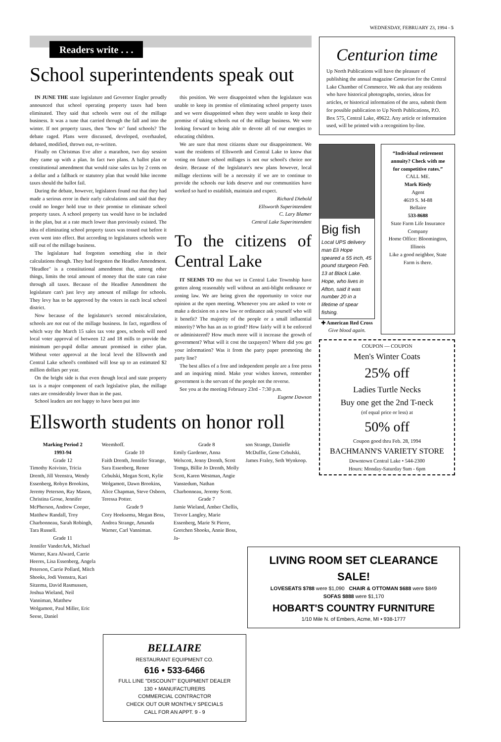WEDNESDAY, FEBRUARY 23, 1994 - 5
Readers write . . .
School superintendents speak out
IN JUNE THE state legislature and Governor Engler proudly announced that school operating property taxes had been eliminated. They said that schools were out of the millage business. It was a tune that carried through the fall and into the winter. If not property taxes, then "how to" fund schools? The debate raged. Plans were discussed, developed, overhauled, debated, modified, thrown out, re-written.
Finally on Christmas Eve after a marathon, two day session they came up with a plan. In fact two plans. A ballot plan or constitutional amendment that would raise sales tax by 2 cents on a dollar and a fallback or statutory plan that would hike income taxes should the ballot fail.
During the debate, however, legislators found out that they had made a serious error in their early calculations and said that they could no longer hold true to their promise to eliminate school property taxes. A school property tax would have to be included in the plan, but at a rate much lower than previously existed. The idea of eliminating school property taxes was tossed out before it even went into effect. But according to legislatures schools were still out of the millage business.
The legislature had forgotten something else in their calculations though. They had forgotten the Headlee Amendment. "Headlee" is a constitutional amendment that, among other things, limits the total amount of money that the state can raise through all taxes. Because of the Headlee Amendment the legislature can't just levy any amount of millage for schools. They levy has to be approved by the voters in each local school district.
Now because of the legislature's second miscalculation, schools are not out of the millage business. In fact, regardless of which way the March 15 sales tax vote goes, schools will need local voter approval of between 12 and 18 mills to provide the minimum per-pupil dollar amount promised in either plan. Without voter approval at the local level the Ellsworth and Central Lake school's combined will lose up to an estimated $2 million dollars per year.
On the bright side is that even though local and state property tax is a major component of each legislative plan, the millage rates are considerably lower than in the past.
School leaders are not happy to have been put into
this position. We were disappointed when the legislature was unable to keep its promise of eliminating school property taxes and we were disappointed when they were unable to keep their promise of taking schools out of the millage business. We were looking forward to being able to devote all of our energies to educating children.
We are sure that most citizens share our disappointment. We want the residents of Ellsworth and Central Lake to know that voting on future school millages is not our school's choice nor desire. Because of the legislature's new plans however, local millage elections will be a necessity if we are to continue to provide the schools our kids deserve and our communities have worked so hard to establish, maintain and expect.
Richard Diebold
Ellsworth Superintendent
C. Lary Blamer
Central Lake Superintendent
To the citizens of Central Lake
IT SEEMS TO me that we in Central Lake Township have gotten along reasonably well without an anti-blight ordinance or zoning law. We are being given the opportunity to voice our opinion at the open meeting. Whenever you are asked to vote or make a decision on a new law or ordinance ask yourself who will it benefit? The majority of the people or a small influential minority? Who has an ax to grind? How fairly will it be enforced or administered? How much more will it increase the growth of government? What will it cost the taxpayers? Where did you get your information? Was it from the party paper promoting the party line?
The best allies of a free and independent people are a free press and an inquiring mind. Make your wishes known, remember government is the servant of the people not the reverse.
See you at the meeting February 23rd - 7:30 p.m.
Eugene Dawson
Ellsworth students on honor roll
Marking Period 2
1993-94
Grade 12
Timothy Koivisto, Tricia Drenth, Jill Veenstra, Wendy Essenberg, Robyn Brookins, Jeremy Peterson, Ray Mason, Christina Grose, Jennifer McPherson, Andrew Cooper, Matthew Randall, Troy Charbonneau, Sarah Robingh, Tara Russell.
Grade 11
Jennifer VanderArk, Michael Warner, Kara Alward, Carrie Heeres, Lisa Essenberg, Angela Peterson, Carrie Pollard, Mitch Shooks, Jodi Veenstra, Kari Sitzema, David Rasmussen, Joshua Wieland, Neil Vanniman, Matthew Wolgamott, Paul Miller, Eric Seese, Daniel
Weemhoff.
Grade 10
Faith Drenth, Jennifer Strange, Sara Essenberg, Renee Cebulski, Megan Scott, Kylie Wolgamott, Dawn Brookins, Alice Chapman, Steve Osborn, Teressa Potter.
Grade 9
Cory Hoeksema, Megan Boss, Andrea Strange, Amanda Warner, Carl Vanniman.
Grade 8
Emily Gardener, Anna Welscott, Jenny Drenth, Scott Tomga, Billie Jo Drenth, Molly Scott, Karen Westman, Angie Vanstedum, Nathan Charbonneau, Jeremy Scott.
Grade 7
Jamie Wieland, Amber Chellis, Trevor Langley, Marie Essenberg, Marie St Pierre, Gretchen Shooks, Annie Boss, Ja-
son Strange, Danielle McDuffie, Gene Cebulski, James Fraley, Seth Wynkoop.
Centurion time
Up North Publications will have the pleasure of publishing the annual magazine Centurion for the Central Lake Chamber of Commerce. We ask that any residents who have historical photographs, stories, ideas for articles, or historical information of the area, submit them for possible publication to Up North Publications, P.O. Box 575, Central Lake, 49622. Any article or information used, will be printed with a recognition by-line.
Big fish
Local UPS delivery man Eli Hope speared a 55 inch, 45 pound sturgeon Feb. 13 at Black Lake. Hope, who lives in Afton, said it was number 20 in a lifetime of spear fishing.
✚ American Red Cross
Give blood again.
“Individual retirement annuity? Check with me for competitive rates.”
CALL ME.
Mark Riedy
Agent
4619 S. M-88
Bellaire
533-8688
State Farm Life Insurance Company
Home Office: Bloomington, Illinois
Like a good neighbor, State Farm is there.
COUPON — COUPON
Men's Winter Coats
25% off
Ladies Turtle Necks
Buy one get the 2nd T-neck
(of equal price or less) at
50% off
Coupon good thru Feb. 28, 1994
BACHMANN'S VARIETY STORE
Downtown Central Lake • 544-2300
Hours: Monday-Saturday 9am - 6pm
LIVING ROOM SET CLEARANCE SALE!
LOVESEATS $788 were $1,090 CHAIR & OTTOMAN $688 were $849
SOFAS $888 were $1,170
HOBART'S COUNTRY FURNITURE
1/10 Mile N. of Embers, Acme, MI • 938-1777
BELLAIRE
RESTAURANT EQUIPMENT CO.
616 • 533-6466
FULL LINE "DISCOUNT" EQUIPMENT DEALER
130 + MANUFACTURERS
COMMERCIAL CONTRACTOR
CHECK OUT OUR MONTHLY SPECIALS
CALL FOR AN APPT. 9 - 9